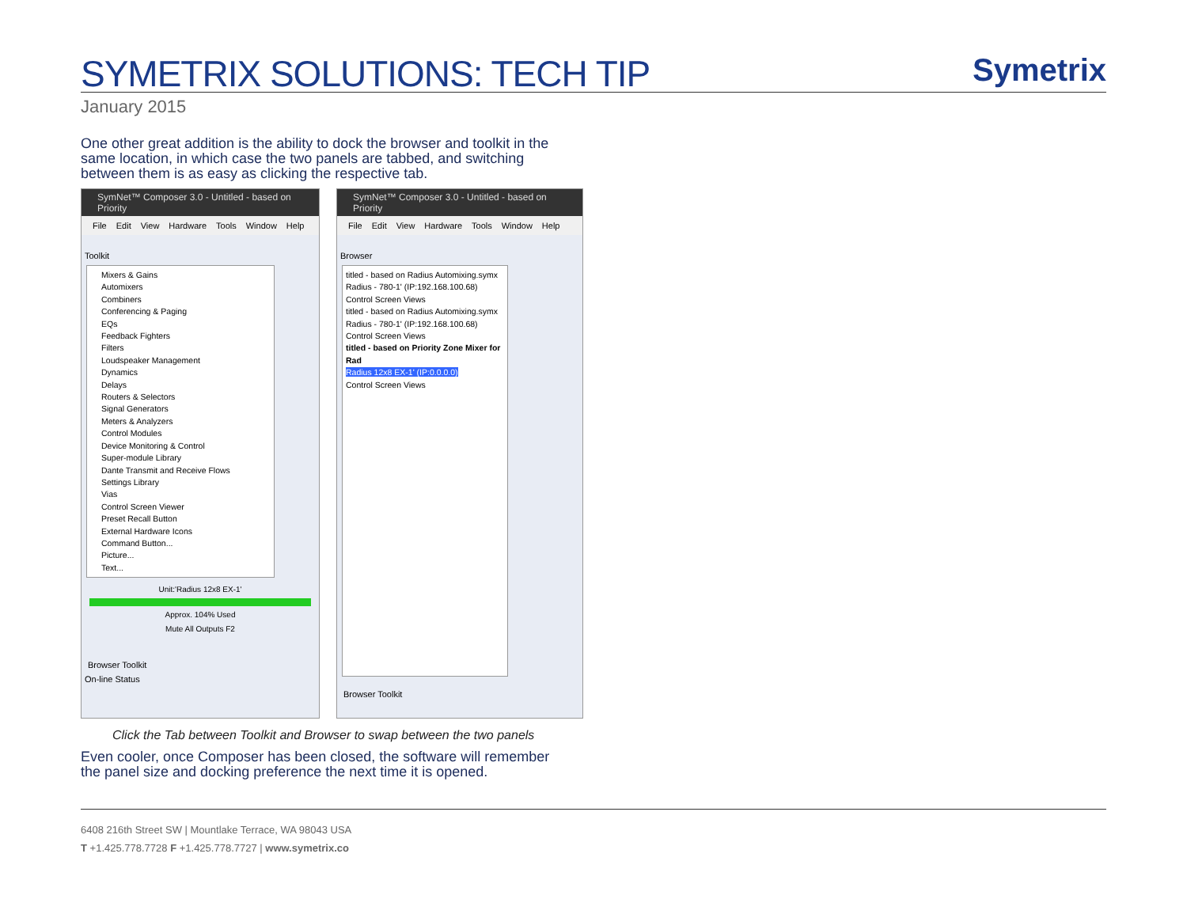SYMETRIX SOLUTIONS: TECH TIP
Symetrix
January 2015
One other great addition is the ability to dock the browser and toolkit in the same location, in which case the two panels are tabbed, and switching between them is as easy as clicking the respective tab.
SymNet™ Composer 3.0 - Untitled - based on Priority
File Edit View Hardware Tools Window Help
Toolkit
Mixers & Gains
Automixers
Combiners
Conferencing & Paging
EQs
Feedback Fighters
Filters
Loudspeaker Management
Dynamics
Delays
Routers & Selectors
Signal Generators
Meters & Analyzers
Control Modules
Device Monitoring & Control
Super-module Library
Dante Transmit and Receive Flows
Settings Library
Vias
Control Screen Viewer
Preset Recall Button
External Hardware Icons
Command Button...
Picture...
Text...
Unit:'Radius 12x8 EX-1'
Approx. 104% Used
Mute All Outputs F2
Browser Toolkit
On-line Status
SymNet™ Composer 3.0 - Untitled - based on Priority
File Edit View Hardware Tools Window Help
Browser
titled - based on Radius Automixing.symx
Radius - 780-1' (IP:192.168.100.68)
Control Screen Views
titled - based on Radius Automixing.symx
Radius - 780-1' (IP:192.168.100.68)
Control Screen Views
titled - based on Priority Zone Mixer for Rad
Radius 12x8 EX-1' (IP:0.0.0.0)
Control Screen Views
Browser Toolkit
Click the Tab between Toolkit and Browser to swap between the two panels
Even cooler, once Composer has been closed, the software will remember the panel size and docking preference the next time it is opened.
6408 216th Street SW | Mountlake Terrace, WA 98043 USA
T +1.425.778.7728 F +1.425.778.7727 | www.symetrix.co